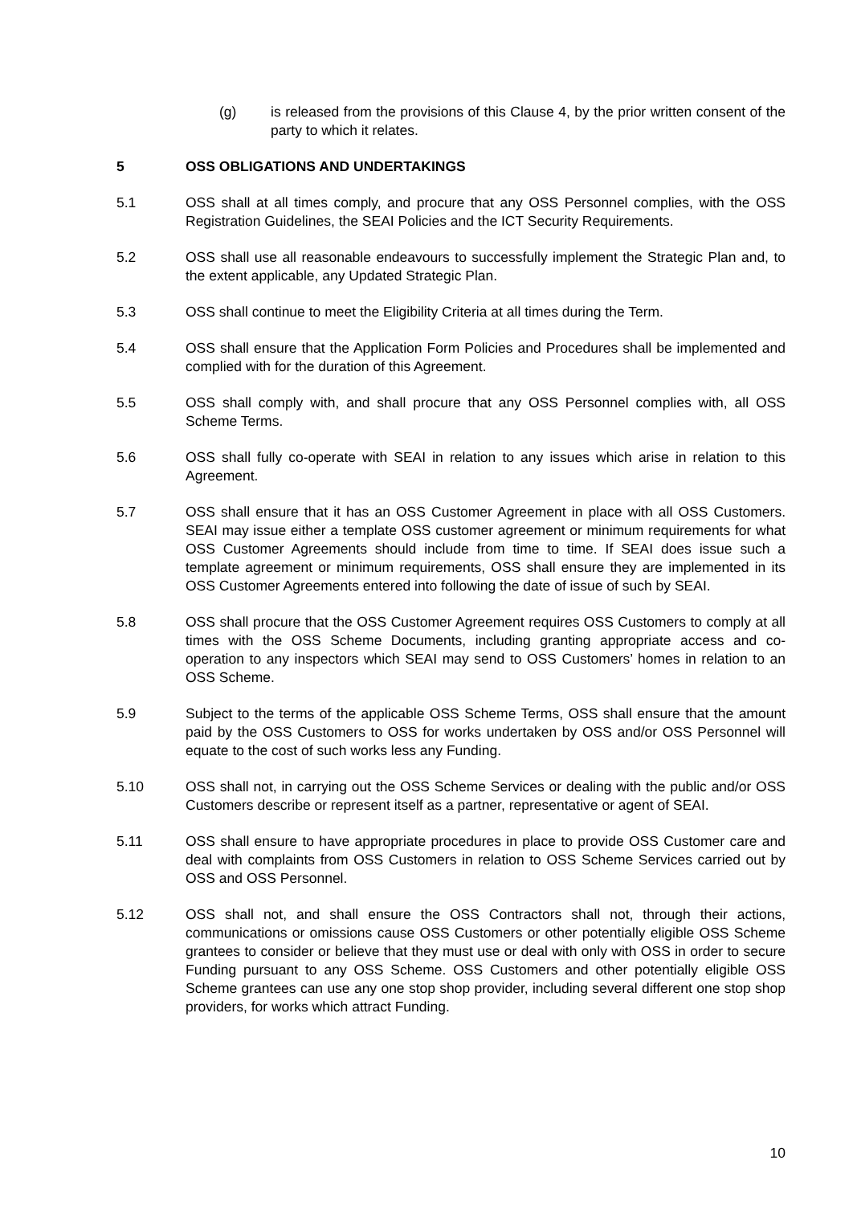(g) is released from the provisions of this Clause 4, by the prior written consent of the party to which it relates.
5 OSS OBLIGATIONS AND UNDERTAKINGS
5.1 OSS shall at all times comply, and procure that any OSS Personnel complies, with the OSS Registration Guidelines, the SEAI Policies and the ICT Security Requirements.
5.2 OSS shall use all reasonable endeavours to successfully implement the Strategic Plan and, to the extent applicable, any Updated Strategic Plan.
5.3 OSS shall continue to meet the Eligibility Criteria at all times during the Term.
5.4 OSS shall ensure that the Application Form Policies and Procedures shall be implemented and complied with for the duration of this Agreement.
5.5 OSS shall comply with, and shall procure that any OSS Personnel complies with, all OSS Scheme Terms.
5.6 OSS shall fully co-operate with SEAI in relation to any issues which arise in relation to this Agreement.
5.7 OSS shall ensure that it has an OSS Customer Agreement in place with all OSS Customers. SEAI may issue either a template OSS customer agreement or minimum requirements for what OSS Customer Agreements should include from time to time. If SEAI does issue such a template agreement or minimum requirements, OSS shall ensure they are implemented in its OSS Customer Agreements entered into following the date of issue of such by SEAI.
5.8 OSS shall procure that the OSS Customer Agreement requires OSS Customers to comply at all times with the OSS Scheme Documents, including granting appropriate access and co-operation to any inspectors which SEAI may send to OSS Customers’ homes in relation to an OSS Scheme.
5.9 Subject to the terms of the applicable OSS Scheme Terms, OSS shall ensure that the amount paid by the OSS Customers to OSS for works undertaken by OSS and/or OSS Personnel will equate to the cost of such works less any Funding.
5.10 OSS shall not, in carrying out the OSS Scheme Services or dealing with the public and/or OSS Customers describe or represent itself as a partner, representative or agent of SEAI.
5.11 OSS shall ensure to have appropriate procedures in place to provide OSS Customer care and deal with complaints from OSS Customers in relation to OSS Scheme Services carried out by OSS and OSS Personnel.
5.12 OSS shall not, and shall ensure the OSS Contractors shall not, through their actions, communications or omissions cause OSS Customers or other potentially eligible OSS Scheme grantees to consider or believe that they must use or deal with only with OSS in order to secure Funding pursuant to any OSS Scheme. OSS Customers and other potentially eligible OSS Scheme grantees can use any one stop shop provider, including several different one stop shop providers, for works which attract Funding.
10